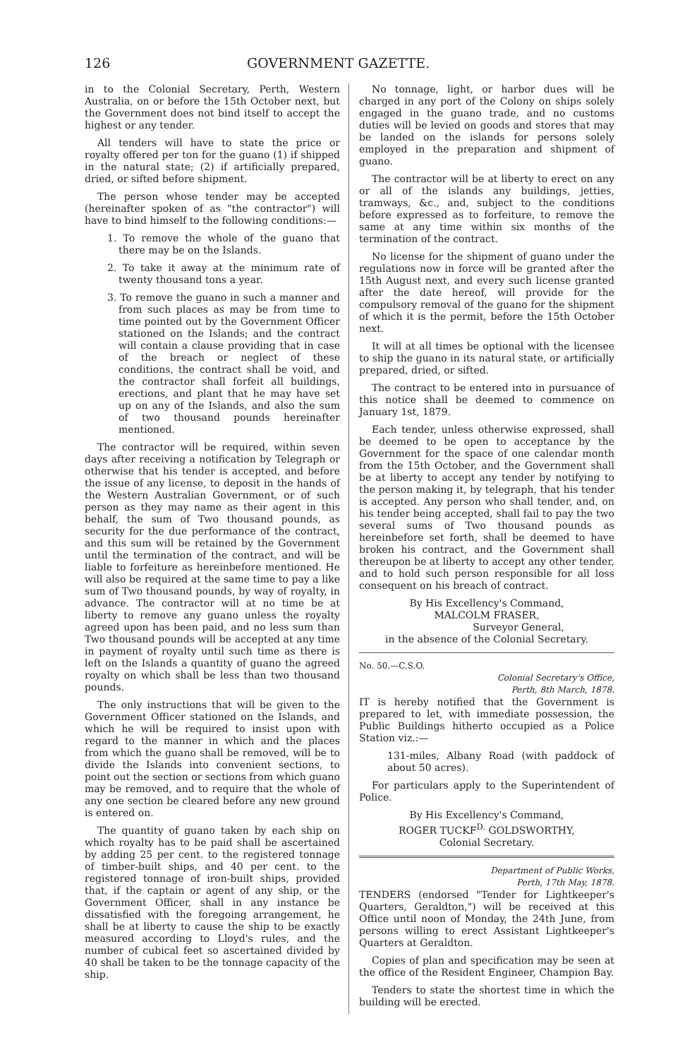126 GOVERNMENT GAZETTE.
in to the Colonial Secretary, Perth, Western Australia, on or before the 15th October next, but the Government does not bind itself to accept the highest or any tender.
All tenders will have to state the price or royalty offered per ton for the guano (1) if shipped in the natural state; (2) if artificially prepared, dried, or sifted before shipment.
The person whose tender may be accepted (hereinafter spoken of as "the contractor") will have to bind himself to the following conditions:—
1. To remove the whole of the guano that there may be on the Islands.
2. To take it away at the minimum rate of twenty thousand tons a year.
3. To remove the guano in such a manner and from such places as may be from time to time pointed out by the Government Officer stationed on the Islands; and the contract will contain a clause providing that in case of the breach or neglect of these conditions, the contract shall be void, and the contractor shall forfeit all buildings, erections, and plant that he may have set up on any of the Islands, and also the sum of two thousand pounds hereinafter mentioned.
The contractor will be required, within seven days after receiving a notification by Telegraph or otherwise that his tender is accepted, and before the issue of any license, to deposit in the hands of the Western Australian Government, or of such person as they may name as their agent in this behalf, the sum of Two thousand pounds, as security for the due performance of the contract, and this sum will be retained by the Government until the termination of the contract, and will be liable to forfeiture as hereinbefore mentioned. He will also be required at the same time to pay a like sum of Two thousand pounds, by way of royalty, in advance. The contractor will at no time be at liberty to remove any guano unless the royalty agreed upon has been paid, and no less sum than Two thousand pounds will be accepted at any time in payment of royalty until such time as there is left on the Islands a quantity of guano the agreed royalty on which shall be less than two thousand pounds.
The only instructions that will be given to the Government Officer stationed on the Islands, and which he will be required to insist upon with regard to the manner in which and the places from which the guano shall be removed, will be to divide the Islands into convenient sections, to point out the section or sections from which guano may be removed, and to require that the whole of any one section be cleared before any new ground is entered on.
The quantity of guano taken by each ship on which royalty has to be paid shall be ascertained by adding 25 per cent. to the registered tonnage of timber-built ships, and 40 per cent. to the registered tonnage of iron-built ships, provided that, if the captain or agent of any ship, or the Government Officer, shall in any instance be dissatisfied with the foregoing arrangement, he shall be at liberty to cause the ship to be exactly measured according to Lloyd's rules, and the number of cubical feet so ascertained divided by 40 shall be taken to be the tonnage capacity of the ship.
No tonnage, light, or harbor dues will be charged in any port of the Colony on ships solely engaged in the guano trade, and no customs duties will be levied on goods and stores that may be landed on the islands for persons solely employed in the preparation and shipment of guano.
The contractor will be at liberty to erect on any or all of the islands any buildings, jetties, tramways, &c., and, subject to the conditions before expressed as to forfeiture, to remove the same at any time within six months of the termination of the contract.
No license for the shipment of guano under the regulations now in force will be granted after the 15th August next, and every such license granted after the date hereof, will provide for the compulsory removal of the guano for the shipment of which it is the permit, before the 15th October next.
It will at all times be optional with the licensee to ship the guano in its natural state, or artificially prepared, dried, or sifted.
The contract to be entered into in pursuance of this notice shall be deemed to commence on January 1st, 1879.
Each tender, unless otherwise expressed, shall be deemed to be open to acceptance by the Government for the space of one calendar month from the 15th October, and the Government shall be at liberty to accept any tender by notifying to the person making it, by telegraph, that his tender is accepted. Any person who shall tender, and, on his tender being accepted, shall fail to pay the two several sums of Two thousand pounds as hereinbefore set forth, shall be deemed to have broken his contract, and the Government shall thereupon be at liberty to accept any other tender, and to hold such person responsible for all loss consequent on his breach of contract.
By His Excellency's Command,
MALCOLM FRASER,
Surveyor General,
in the absence of the Colonial Secretary.
No. 50.—C.S.O.
Colonial Secretary's Office,
Perth, 8th March, 1878.
IT is hereby notified that the Government is prepared to let, with immediate possession, the Public Buildings hitherto occupied as a Police Station viz.:—
131-miles, Albany Road (with paddock of about 50 acres).
For particulars apply to the Superintendent of Police.
By His Excellency's Command,
ROGER TUCKF<sup>D.</sup> GOLDSWORTHY,
Colonial Secretary.
Department of Public Works,
Perth, 17th May, 1878.
TENDERS (endorsed "Tender for Lightkeeper's Quarters, Geraldton,") will be received at this Office until noon of Monday, the 24th June, from persons willing to erect Assistant Lightkeeper's Quarters at Geraldton.
Copies of plan and specification may be seen at the office of the Resident Engineer, Champion Bay.
Tenders to state the shortest time in which the building will be erected.